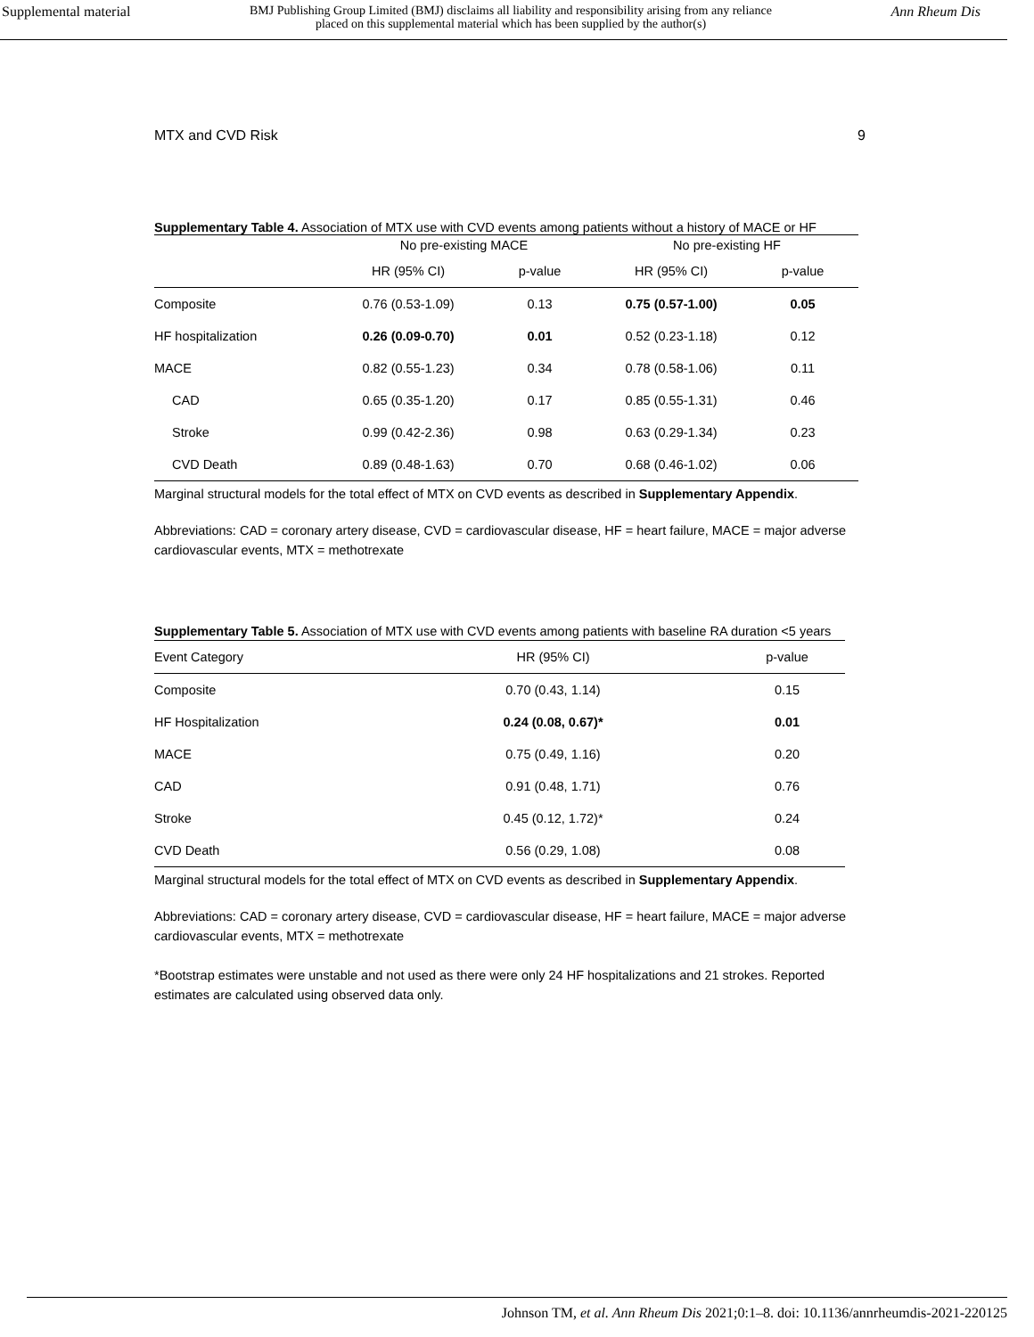Supplemental material BMJ Publishing Group Limited (BMJ) disclaims all liability and responsibility arising from any reliance
placed on this supplemental material which has been supplied by the author(s) Ann Rheum Dis
MTX and CVD Risk 9
Supplementary Table 4. Association of MTX use with CVD events among patients without a history of MACE or HF
| | No pre-existing MACE | | No pre-existing HF | |
| | HR (95% CI) | p-value | HR (95% CI) | p-value |
| Composite | 0.76 (0.53-1.09) | 0.13 | 0.75 (0.57-1.00) | 0.05 |
| HF hospitalization | 0.26 (0.09-0.70) | 0.01 | 0.52 (0.23-1.18) | 0.12 |
| MACE | 0.82 (0.55-1.23) | 0.34 | 0.78 (0.58-1.06) | 0.11 |
| CAD | 0.65 (0.35-1.20) | 0.17 | 0.85 (0.55-1.31) | 0.46 |
| Stroke | 0.99 (0.42-2.36) | 0.98 | 0.63 (0.29-1.34) | 0.23 |
| CVD Death | 0.89 (0.48-1.63) | 0.70 | 0.68 (0.46-1.02) | 0.06 |
Marginal structural models for the total effect of MTX on CVD events as described in Supplementary Appendix.
Abbreviations: CAD = coronary artery disease, CVD = cardiovascular disease, HF = heart failure, MACE = major adverse cardiovascular events, MTX = methotrexate
Supplementary Table 5. Association of MTX use with CVD events among patients with baseline RA duration <5 years
| Event Category | HR (95% CI) | p-value |
| --- | --- | --- |
| Composite | 0.70 (0.43, 1.14) | 0.15 |
| HF Hospitalization | 0.24 (0.08, 0.67)* | 0.01 |
| MACE | 0.75 (0.49, 1.16) | 0.20 |
| CAD | 0.91 (0.48, 1.71) | 0.76 |
| Stroke | 0.45 (0.12, 1.72)* | 0.24 |
| CVD Death | 0.56 (0.29, 1.08) | 0.08 |
Marginal structural models for the total effect of MTX on CVD events as described in Supplementary Appendix.
Abbreviations: CAD = coronary artery disease, CVD = cardiovascular disease, HF = heart failure, MACE = major adverse cardiovascular events, MTX = methotrexate
*Bootstrap estimates were unstable and not used as there were only 24 HF hospitalizations and 21 strokes. Reported estimates are calculated using observed data only.
Johnson TM, et al. Ann Rheum Dis 2021;0:1–8. doi: 10.1136/annrheumdis-2021-220125